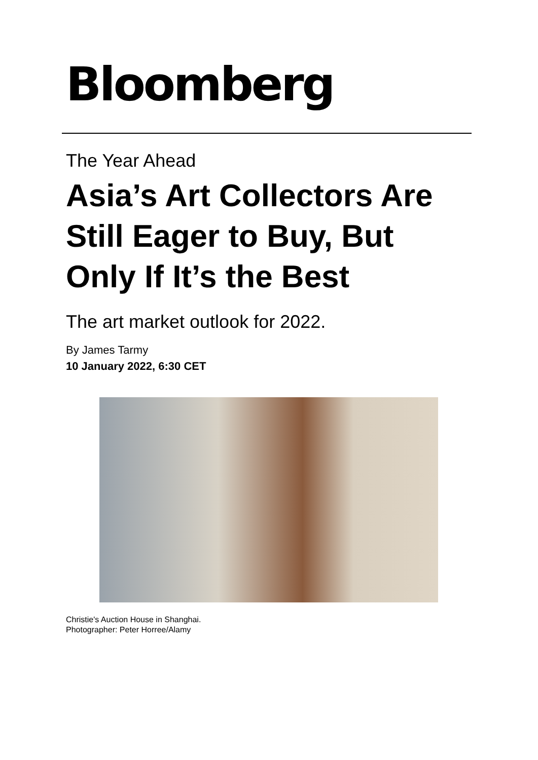Bloomberg
The Year Ahead
Asia’s Art Collectors Are Still Eager to Buy, But Only If It’s the Best
The art market outlook for 2022.
By James Tarmy
10 January 2022, 6:30 CET
Christie's Auction House in Shanghai.
Photographer: Peter Horree/Alamy